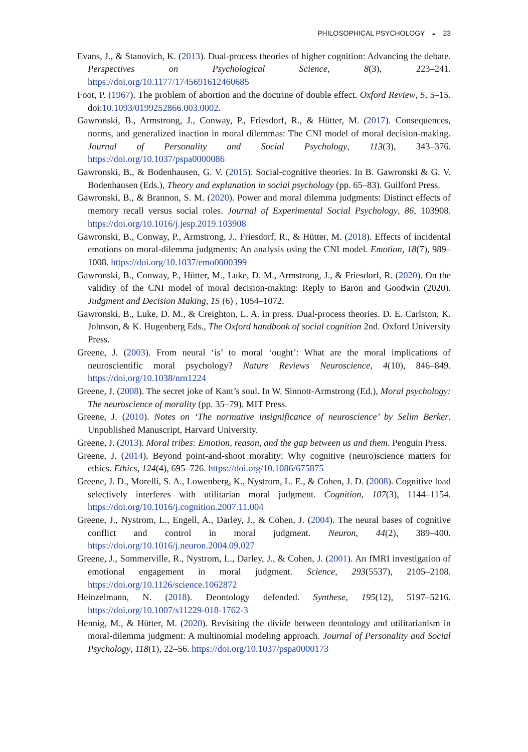PHILOSOPHICAL PSYCHOLOGY ◒ 23
Evans, J., & Stanovich, K. (2013). Dual-process theories of higher cognition: Advancing the debate. Perspectives on Psychological Science, 8(3), 223–241. https://doi.org/10.1177/1745691612460685
Foot, P. (1967). The problem of abortion and the doctrine of double effect. Oxford Review, 5, 5–15. doi:10.1093/0199252866.003.0002.
Gawronski, B., Armstrong, J., Conway, P., Friesdorf, R., & Hütter, M. (2017). Consequences, norms, and generalized inaction in moral dilemmas: The CNI model of moral decision-making. Journal of Personality and Social Psychology, 113(3), 343–376. https://doi.org/10.1037/pspa0000086
Gawronski, B., & Bodenhausen, G. V. (2015). Social-cognitive theories. In B. Gawronski & G. V. Bodenhausen (Eds.), Theory and explanation in social psychology (pp. 65–83). Guilford Press.
Gawronski, B., & Brannon, S. M. (2020). Power and moral dilemma judgments: Distinct effects of memory recall versus social roles. Journal of Experimental Social Psychology, 86, 103908. https://doi.org/10.1016/j.jesp.2019.103908
Gawronski, B., Conway, P., Armstrong, J., Friesdorf, R., & Hütter, M. (2018). Effects of incidental emotions on moral-dilemma judgments: An analysis using the CNI model. Emotion, 18(7), 989–1008. https://doi.org/10.1037/emo0000399
Gawronski, B., Conway, P., Hütter, M., Luke, D. M., Armstrong, J., & Friesdorf, R. (2020). On the validity of the CNI model of moral decision-making: Reply to Baron and Goodwin (2020). Judgment and Decision Making, 15 (6) , 1054–1072.
Gawronski, B., Luke, D. M., & Creighton, L. A. in press. Dual-process theories. D. E. Carlston, K. Johnson, & K. Hugenberg Eds., The Oxford handbook of social cognition 2nd. Oxford University Press.
Greene, J. (2003). From neural ‘is’ to moral ‘ought’: What are the moral implications of neuroscientific moral psychology? Nature Reviews Neuroscience, 4(10), 846–849. https://doi.org/10.1038/nrn1224
Greene, J. (2008). The secret joke of Kant’s soul. In W. Sinnott-Armstrong (Ed.), Moral psychology: The neuroscience of morality (pp. 35–79). MIT Press.
Greene, J. (2010). Notes on ‘The normative insignificance of neuroscience’ by Selim Berker. Unpublished Manuscript, Harvard University.
Greene, J. (2013). Moral tribes: Emotion, reason, and the gap between us and them. Penguin Press.
Greene, J. (2014). Beyond point-and-shoot morality: Why cognitive (neuro)science matters for ethics. Ethics, 124(4), 695–726. https://doi.org/10.1086/675875
Greene, J. D., Morelli, S. A., Lowenberg, K., Nystrom, L. E., & Cohen, J. D. (2008). Cognitive load selectively interferes with utilitarian moral judgment. Cognition, 107(3), 1144–1154. https://doi.org/10.1016/j.cognition.2007.11.004
Greene, J., Nystrom, L., Engell, A., Darley, J., & Cohen, J. (2004). The neural bases of cognitive conflict and control in moral judgment. Neuron, 44(2), 389–400. https://doi.org/10.1016/j.neuron.2004.09.027
Greene, J., Sommerville, R., Nystrom, L., Darley, J., & Cohen, J. (2001). An fMRI investigation of emotional engagement in moral judgment. Science, 293(5537), 2105–2108. https://doi.org/10.1126/science.1062872
Heinzelmann, N. (2018). Deontology defended. Synthese, 195(12), 5197–5216. https://doi.org/10.1007/s11229-018-1762-3
Hennig, M., & Hütter, M. (2020). Revisiting the divide between deontology and utilitarianism in moral-dilemma judgment: A multinomial modeling approach. Journal of Personality and Social Psychology, 118(1), 22–56. https://doi.org/10.1037/pspa0000173